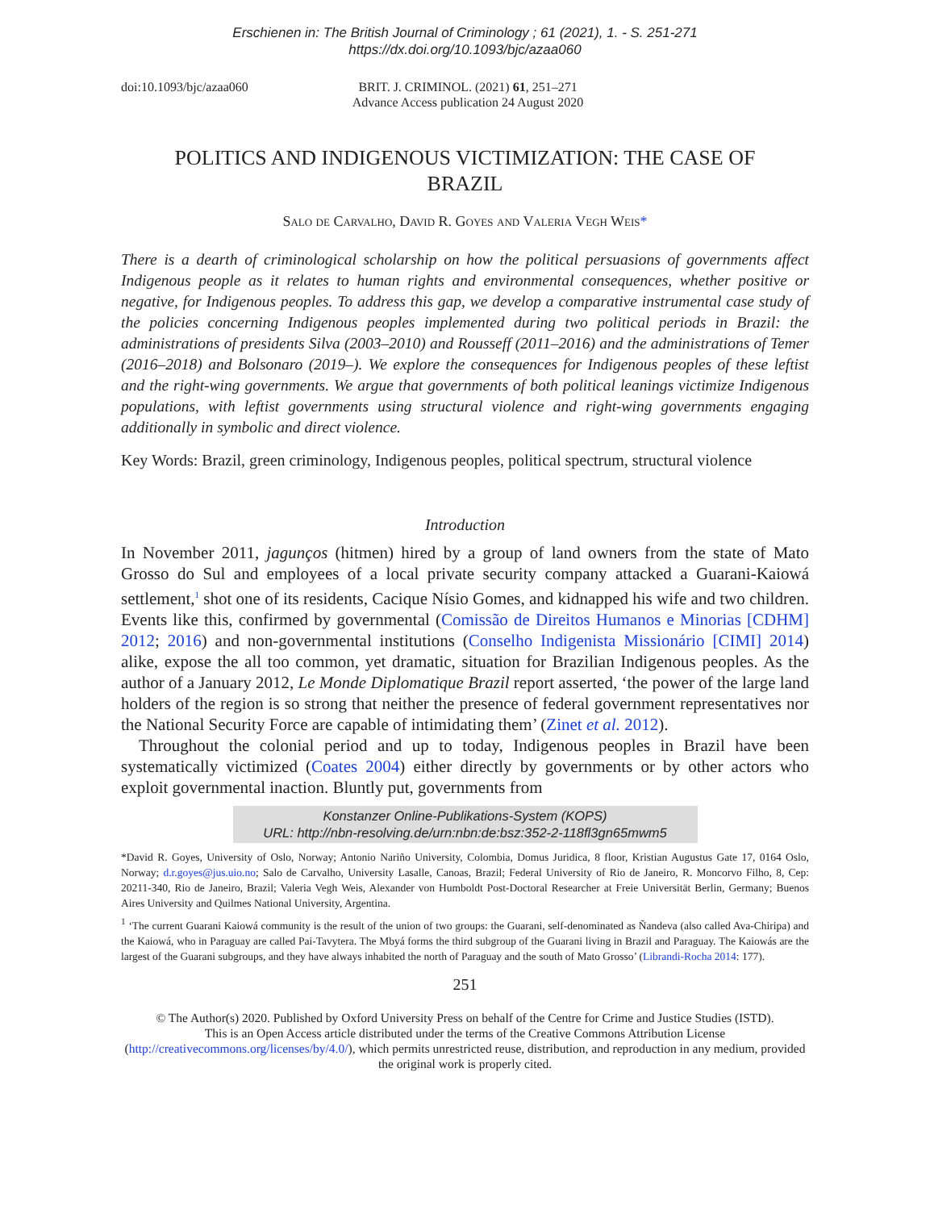Erschienen in: The British Journal of Criminology ; 61 (2021), 1. - S. 251-271
https://dx.doi.org/10.1093/bjc/azaa060
doi:10.1093/bjc/azaa060 BRIT. J. CRIMINOL. (2021) 61, 251–271
Advance Access publication 24 August 2020
POLITICS AND INDIGENOUS VICTIMIZATION: THE CASE OF BRAZIL
Salo de Carvalho, David R. Goyes and Valeria Vegh Weis*
There is a dearth of criminological scholarship on how the political persuasions of governments affect Indigenous people as it relates to human rights and environmental consequences, whether positive or negative, for Indigenous peoples. To address this gap, we develop a comparative instrumental case study of the policies concerning Indigenous peoples implemented during two political periods in Brazil: the administrations of presidents Silva (2003–2010) and Rousseff (2011–2016) and the administrations of Temer (2016–2018) and Bolsonaro (2019–). We explore the consequences for Indigenous peoples of these leftist and the right-wing governments. We argue that governments of both political leanings victimize Indigenous populations, with leftist governments using structural violence and right-wing governments engaging additionally in symbolic and direct violence.
Key Words: Brazil, green criminology, Indigenous peoples, political spectrum, structural violence
Introduction
In November 2011, jagunços (hitmen) hired by a group of land owners from the state of Mato Grosso do Sul and employees of a local private security company attacked a Guarani-Kaiowá settlement,<sup>1</sup> shot one of its residents, Cacique Nísio Gomes, and kidnapped his wife and two children. Events like this, confirmed by governmental (Comissão de Direitos Humanos e Minorias [CDHM] 2012; 2016) and non-governmental institutions (Conselho Indigenista Missionário [CIMI] 2014) alike, expose the all too common, yet dramatic, situation for Brazilian Indigenous peoples. As the author of a January 2012, Le Monde Diplomatique Brazil report asserted, ‘the power of the large land holders of the region is so strong that neither the presence of federal government representatives nor the National Security Force are capable of intimidating them’ (Zinet et al. 2012).
Throughout the colonial period and up to today, Indigenous peoples in Brazil have been systematically victimized (Coates 2004) either directly by governments or by other actors who exploit governmental inaction. Bluntly put, governments from
Konstanzer Online-Publikations-System (KOPS)
URL: http://nbn-resolving.de/urn:nbn:de:bsz:352-2-118fl3gn65mwm5
*David R. Goyes, University of Oslo, Norway; Antonio Nariño University, Colombia, Domus Juridica, 8 floor, Kristian Augustus Gate 17, 0164 Oslo, Norway; d.r.goyes@jus.uio.no; Salo de Carvalho, University Lasalle, Canoas, Brazil; Federal University of Rio de Janeiro, R. Moncorvo Filho, 8, Cep: 20211-340, Rio de Janeiro, Brazil; Valeria Vegh Weis, Alexander von Humboldt Post-Doctoral Researcher at Freie Universität Berlin, Germany; Buenos Aires University and Quilmes National University, Argentina.
<sup>1</sup> ‘The current Guarani Kaiowá community is the result of the union of two groups: the Guarani, self-denominated as Ñandeva (also called Ava-Chiripa) and the Kaiowá, who in Paraguay are called Pai-Tavytera. The Mbyá forms the third subgroup of the Guarani living in Brazil and Paraguay. The Kaiowás are the largest of the Guarani subgroups, and they have always inhabited the north of Paraguay and the south of Mato Grosso’ (Librandi-Rocha 2014: 177).
251
© The Author(s) 2020. Published by Oxford University Press on behalf of the Centre for Crime and Justice Studies (ISTD).
This is an Open Access article distributed under the terms of the Creative Commons Attribution License (http://creativecommons.org/licenses/by/4.0/), which permits unrestricted reuse, distribution, and reproduction in any medium, provided the original work is properly cited.